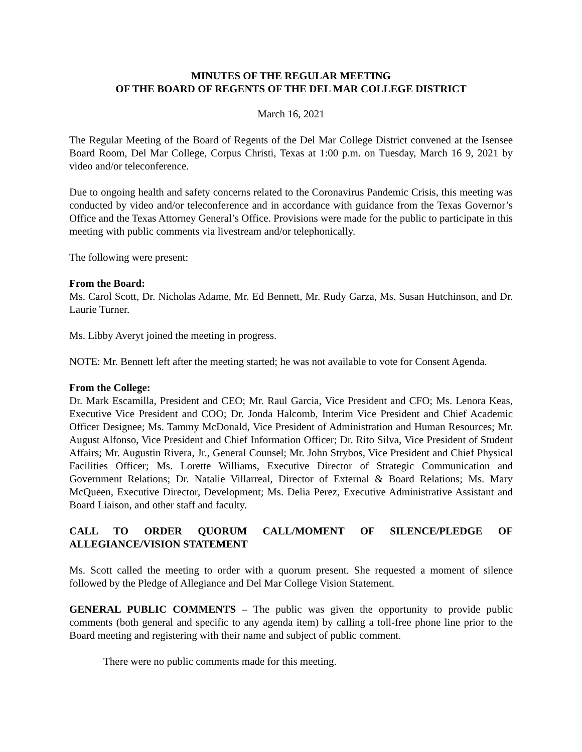MINUTES OF THE REGULAR MEETING
OF THE BOARD OF REGENTS OF THE DEL MAR COLLEGE DISTRICT
March 16, 2021
The Regular Meeting of the Board of Regents of the Del Mar College District convened at the Isensee Board Room, Del Mar College, Corpus Christi, Texas at 1:00 p.m. on Tuesday, March 16 9, 2021 by video and/or teleconference.
Due to ongoing health and safety concerns related to the Coronavirus Pandemic Crisis, this meeting was conducted by video and/or teleconference and in accordance with guidance from the Texas Governor’s Office and the Texas Attorney General’s Office. Provisions were made for the public to participate in this meeting with public comments via livestream and/or telephonically.
The following were present:
From the Board:
Ms. Carol Scott, Dr. Nicholas Adame, Mr. Ed Bennett, Mr. Rudy Garza, Ms. Susan Hutchinson, and Dr. Laurie Turner.
Ms. Libby Averyt joined the meeting in progress.
NOTE: Mr. Bennett left after the meeting started; he was not available to vote for Consent Agenda.
From the College:
Dr. Mark Escamilla, President and CEO; Mr. Raul Garcia, Vice President and CFO; Ms. Lenora Keas, Executive Vice President and COO; Dr. Jonda Halcomb, Interim Vice President and Chief Academic Officer Designee; Ms. Tammy McDonald, Vice President of Administration and Human Resources; Mr. August Alfonso, Vice President and Chief Information Officer; Dr. Rito Silva, Vice President of Student Affairs; Mr. Augustin Rivera, Jr., General Counsel; Mr. John Strybos, Vice President and Chief Physical Facilities Officer; Ms. Lorette Williams, Executive Director of Strategic Communication and Government Relations; Dr. Natalie Villarreal, Director of External & Board Relations; Ms. Mary McQueen, Executive Director, Development; Ms. Delia Perez, Executive Administrative Assistant and Board Liaison, and other staff and faculty.
CALL TO ORDER QUORUM CALL/MOMENT OF SILENCE/PLEDGE OF ALLEGIANCE/VISION STATEMENT
Ms. Scott called the meeting to order with a quorum present. She requested a moment of silence followed by the Pledge of Allegiance and Del Mar College Vision Statement.
GENERAL PUBLIC COMMENTS – The public was given the opportunity to provide public comments (both general and specific to any agenda item) by calling a toll-free phone line prior to the Board meeting and registering with their name and subject of public comment.
There were no public comments made for this meeting.